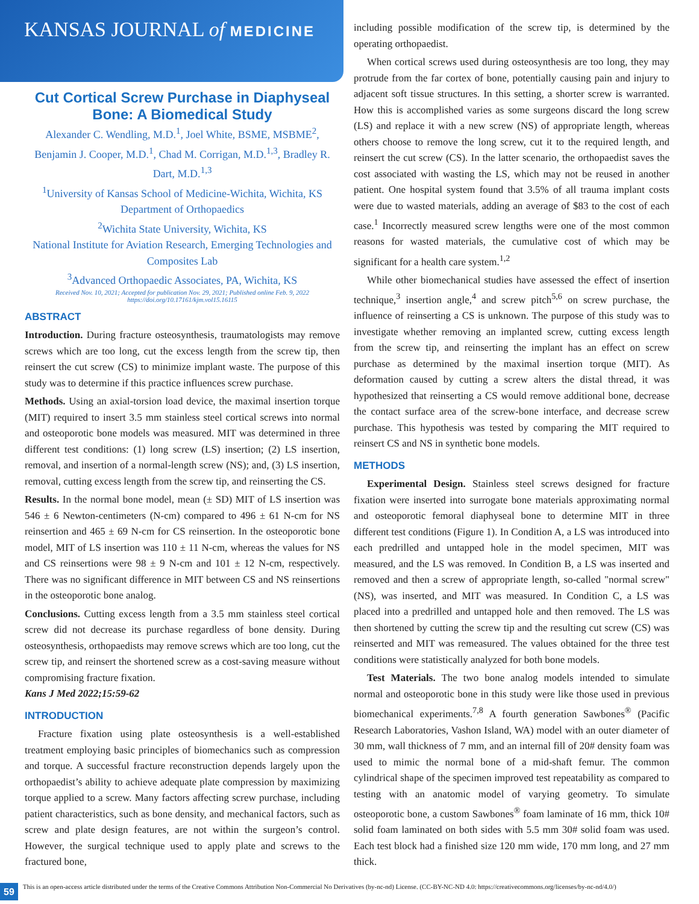KANSAS JOURNAL of MEDICINE
Cut Cortical Screw Purchase in Diaphyseal Bone: A Biomedical Study
Alexander C. Wendling, M.D.<sup>1</sup>, Joel White, BSME, MSBME<sup>2</sup>, Benjamin J. Cooper, M.D.<sup>1</sup>, Chad M. Corrigan, M.D.<sup>1,3</sup>, Bradley R. Dart, M.D.<sup>1,3</sup>
<sup>1</sup> University of Kansas School of Medicine-Wichita, Wichita, KS
Department of Orthopaedics
<sup>2</sup> Wichita State University, Wichita, KS
National Institute for Aviation Research, Emerging Technologies and Composites Lab
<sup>3</sup> Advanced Orthopaedic Associates, PA, Wichita, KS
Received Nov. 10, 2021; Accepted for publication Nov. 29, 2021; Published online Feb. 9, 2022
https://doi.org/10.17161/kjm.vol15.16115
ABSTRACT
Introduction. During fracture osteosynthesis, traumatologists may remove screws which are too long, cut the excess length from the screw tip, then reinsert the cut screw (CS) to minimize implant waste. The purpose of this study was to determine if this practice influences screw purchase.
Methods. Using an axial-torsion load device, the maximal insertion torque (MIT) required to insert 3.5 mm stainless steel cortical screws into normal and osteoporotic bone models was measured. MIT was determined in three different test conditions: (1) long screw (LS) insertion; (2) LS insertion, removal, and insertion of a normal-length screw (NS); and, (3) LS insertion, removal, cutting excess length from the screw tip, and reinserting the CS.
Results. In the normal bone model, mean (± SD) MIT of LS insertion was 546 ± 6 Newton-centimeters (N-cm) compared to 496 ± 61 N-cm for NS reinsertion and 465 ± 69 N-cm for CS reinsertion. In the osteoporotic bone model, MIT of LS insertion was 110 ± 11 N-cm, whereas the values for NS and CS reinsertions were 98 ± 9 N-cm and 101 ± 12 N-cm, respectively. There was no significant difference in MIT between CS and NS reinsertions in the osteoporotic bone analog.
Conclusions. Cutting excess length from a 3.5 mm stainless steel cortical screw did not decrease its purchase regardless of bone density. During osteosynthesis, orthopaedists may remove screws which are too long, cut the screw tip, and reinsert the shortened screw as a cost-saving measure without compromising fracture fixation.
Kans J Med 2022;15:59-62
INTRODUCTION
Fracture fixation using plate osteosynthesis is a well-established treatment employing basic principles of biomechanics such as compression and torque. A successful fracture reconstruction depends largely upon the orthopaedist’s ability to achieve adequate plate compression by maximizing torque applied to a screw. Many factors affecting screw purchase, including patient characteristics, such as bone density, and mechanical factors, such as screw and plate design features, are not within the surgeon’s control. However, the surgical technique used to apply plate and screws to the fractured bone,
including possible modification of the screw tip, is determined by the operating orthopaedist.
When cortical screws used during osteosynthesis are too long, they may protrude from the far cortex of bone, potentially causing pain and injury to adjacent soft tissue structures. In this setting, a shorter screw is warranted. How this is accomplished varies as some surgeons discard the long screw (LS) and replace it with a new screw (NS) of appropriate length, whereas others choose to remove the long screw, cut it to the required length, and reinsert the cut screw (CS). In the latter scenario, the orthopaedist saves the cost associated with wasting the LS, which may not be reused in another patient. One hospital system found that 3.5% of all trauma implant costs were due to wasted materials, adding an average of $83 to the cost of each case.<sup>1</sup> Incorrectly measured screw lengths were one of the most common reasons for wasted materials, the cumulative cost of which may be significant for a health care system.<sup>1,2</sup>
While other biomechanical studies have assessed the effect of insertion technique,<sup>3</sup> insertion angle,<sup>4</sup> and screw pitch<sup>5,6</sup> on screw purchase, the influence of reinserting a CS is unknown. The purpose of this study was to investigate whether removing an implanted screw, cutting excess length from the screw tip, and reinserting the implant has an effect on screw purchase as determined by the maximal insertion torque (MIT). As deformation caused by cutting a screw alters the distal thread, it was hypothesized that reinserting a CS would remove additional bone, decrease the contact surface area of the screw-bone interface, and decrease screw purchase. This hypothesis was tested by comparing the MIT required to reinsert CS and NS in synthetic bone models.
METHODS
Experimental Design. Stainless steel screws designed for fracture fixation were inserted into surrogate bone materials approximating normal and osteoporotic femoral diaphyseal bone to determine MIT in three different test conditions (Figure 1). In Condition A, a LS was introduced into each predrilled and untapped hole in the model specimen, MIT was measured, and the LS was removed. In Condition B, a LS was inserted and removed and then a screw of appropriate length, so-called "normal screw" (NS), was inserted, and MIT was measured. In Condition C, a LS was placed into a predrilled and untapped hole and then removed. The LS was then shortened by cutting the screw tip and the resulting cut screw (CS) was reinserted and MIT was remeasured. The values obtained for the three test conditions were statistically analyzed for both bone models.
Test Materials. The two bone analog models intended to simulate normal and osteoporotic bone in this study were like those used in previous biomechanical experiments.<sup>7,8</sup> A fourth generation Sawbones<sup>®</sup> (Pacific Research Laboratories, Vashon Island, WA) model with an outer diameter of 30 mm, wall thickness of 7 mm, and an internal fill of 20# density foam was used to mimic the normal bone of a mid-shaft femur. The common cylindrical shape of the specimen improved test repeatability as compared to testing with an anatomic model of varying geometry. To simulate osteoporotic bone, a custom Sawbones<sup>®</sup> foam laminate of 16 mm, thick 10# solid foam laminated on both sides with 5.5 mm 30# solid foam was used. Each test block had a finished size 120 mm wide, 170 mm long, and 27 mm thick.
59 This is an open-access article distributed under the terms of the Creative Commons Attribution Non-Commercial No Derivatives (by-nc-nd) License. (CC-BY-NC-ND 4.0: https://creativecommons.org/licenses/by-nc-nd/4.0/)